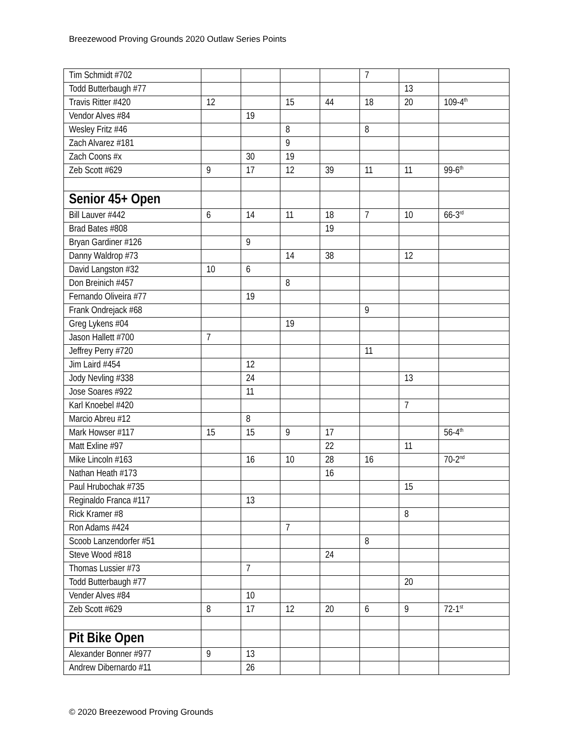Breezewood Proving Grounds 2020 Outlaw Series Points
| Tim Schmidt #702 | | | | | 7 | | |
| Todd Butterbaugh #77 | | | | | | 13 | |
| Travis Ritter #420 | 12 | | 15 | 44 | 18 | 20 | 109-4<sup>th</sup> |
| Vendor Alves #84 | | 19 | | | | | |
| Wesley Fritz #46 | | | 8 | | 8 | | |
| Zach Alvarez #181 | | | 9 | | | | |
| Zach Coons #x | | 30 | 19 | | | | |
| Zeb Scott #629 | 9 | 17 | 12 | 39 | 11 | 11 | 99-6<sup>th</sup> |
| Senior 45+ Open | | | | | | | |
| Bill Lauver #442 | 6 | 14 | 11 | 18 | 7 | 10 | 66-3<sup>rd</sup> |
| Brad Bates #808 | | | | 19 | | | |
| Bryan Gardiner #126 | | 9 | | | | | |
| Danny Waldrop #73 | | | 14 | 38 | | 12 | |
| David Langston #32 | 10 | 6 | | | | | |
| Don Breinich #457 | | | 8 | | | | |
| Fernando Oliveira #77 | | 19 | | | | | |
| Frank Ondrejack #68 | | | | | 9 | | |
| Greg Lykens #04 | | | 19 | | | | |
| Jason Hallett #700 | 7 | | | | | | |
| Jeffrey Perry #720 | | | | | 11 | | |
| Jim Laird #454 | | 12 | | | | | |
| Jody Nevling #338 | | 24 | | | | 13 | |
| Jose Soares #922 | | 11 | | | | | |
| Karl Knoebel #420 | | | | | | 7 | |
| Marcio Abreu #12 | | 8 | | | | | |
| Mark Howser #117 | 15 | 15 | 9 | 17 | | | 56-4<sup>th</sup> |
| Matt Exline #97 | | | | 22 | | 11 | |
| Mike Lincoln #163 | | 16 | 10 | 28 | 16 | | 70-2<sup>nd</sup> |
| Nathan Heath #173 | | | | 16 | | | |
| Paul Hrubochak #735 | | | | | | 15 | |
| Reginaldo Franca #117 | | 13 | | | | | |
| Rick Kramer #8 | | | | | | 8 | |
| Ron Adams #424 | | | 7 | | | | |
| Scoob Lanzendorfer #51 | | | | | 8 | | |
| Steve Wood #818 | | | | 24 | | | |
| Thomas Lussier #73 | | 7 | | | | | |
| Todd Butterbaugh #77 | | | | | | 20 | |
| Vender Alves #84 | | 10 | | | | | |
| Zeb Scott #629 | 8 | 17 | 12 | 20 | 6 | 9 | 72-1<sup>st</sup> |
| Pit Bike Open | | | | | | | |
| Alexander Bonner #977 | 9 | 13 | | | | | |
| Andrew Dibernardo #11 | | 26 | | | | | |
© 2020 Breezewood Proving Grounds